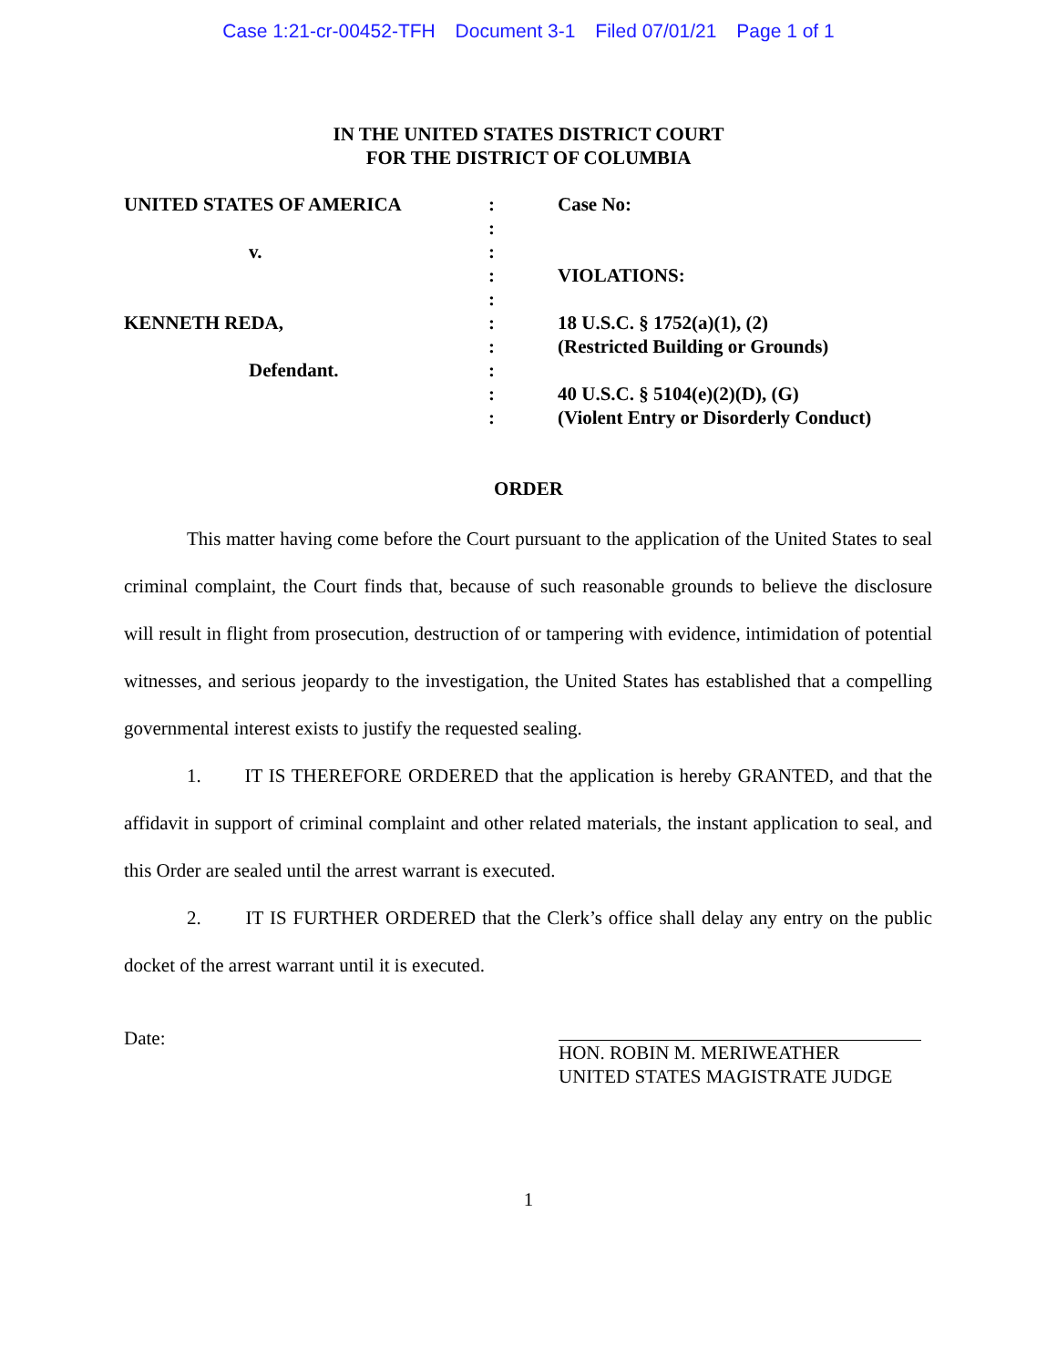Case 1:21-cr-00452-TFH Document 3-1 Filed 07/01/21 Page 1 of 1
IN THE UNITED STATES DISTRICT COURT
FOR THE DISTRICT OF COLUMBIA
| UNITED STATES OF AMERICA | : | Case No: |
| | : | |
| v. | : | |
| | : | VIOLATIONS: |
| | : | |
| KENNETH REDA, | : | 18 U.S.C. § 1752(a)(1), (2) |
| | : | (Restricted Building or Grounds) |
| Defendant. | : | |
| | : | 40 U.S.C. § 5104(e)(2)(D), (G) |
| | : | (Violent Entry or Disorderly Conduct) |
ORDER
This matter having come before the Court pursuant to the application of the United States to seal criminal complaint, the Court finds that, because of such reasonable grounds to believe the disclosure will result in flight from prosecution, destruction of or tampering with evidence, intimidation of potential witnesses, and serious jeopardy to the investigation, the United States has established that a compelling governmental interest exists to justify the requested sealing.
1. IT IS THEREFORE ORDERED that the application is hereby GRANTED, and that the affidavit in support of criminal complaint and other related materials, the instant application to seal, and this Order are sealed until the arrest warrant is executed.
2. IT IS FURTHER ORDERED that the Clerk’s office shall delay any entry on the public docket of the arrest warrant until it is executed.
Date:
HON. ROBIN M. MERIWEATHER
UNITED STATES MAGISTRATE JUDGE
1